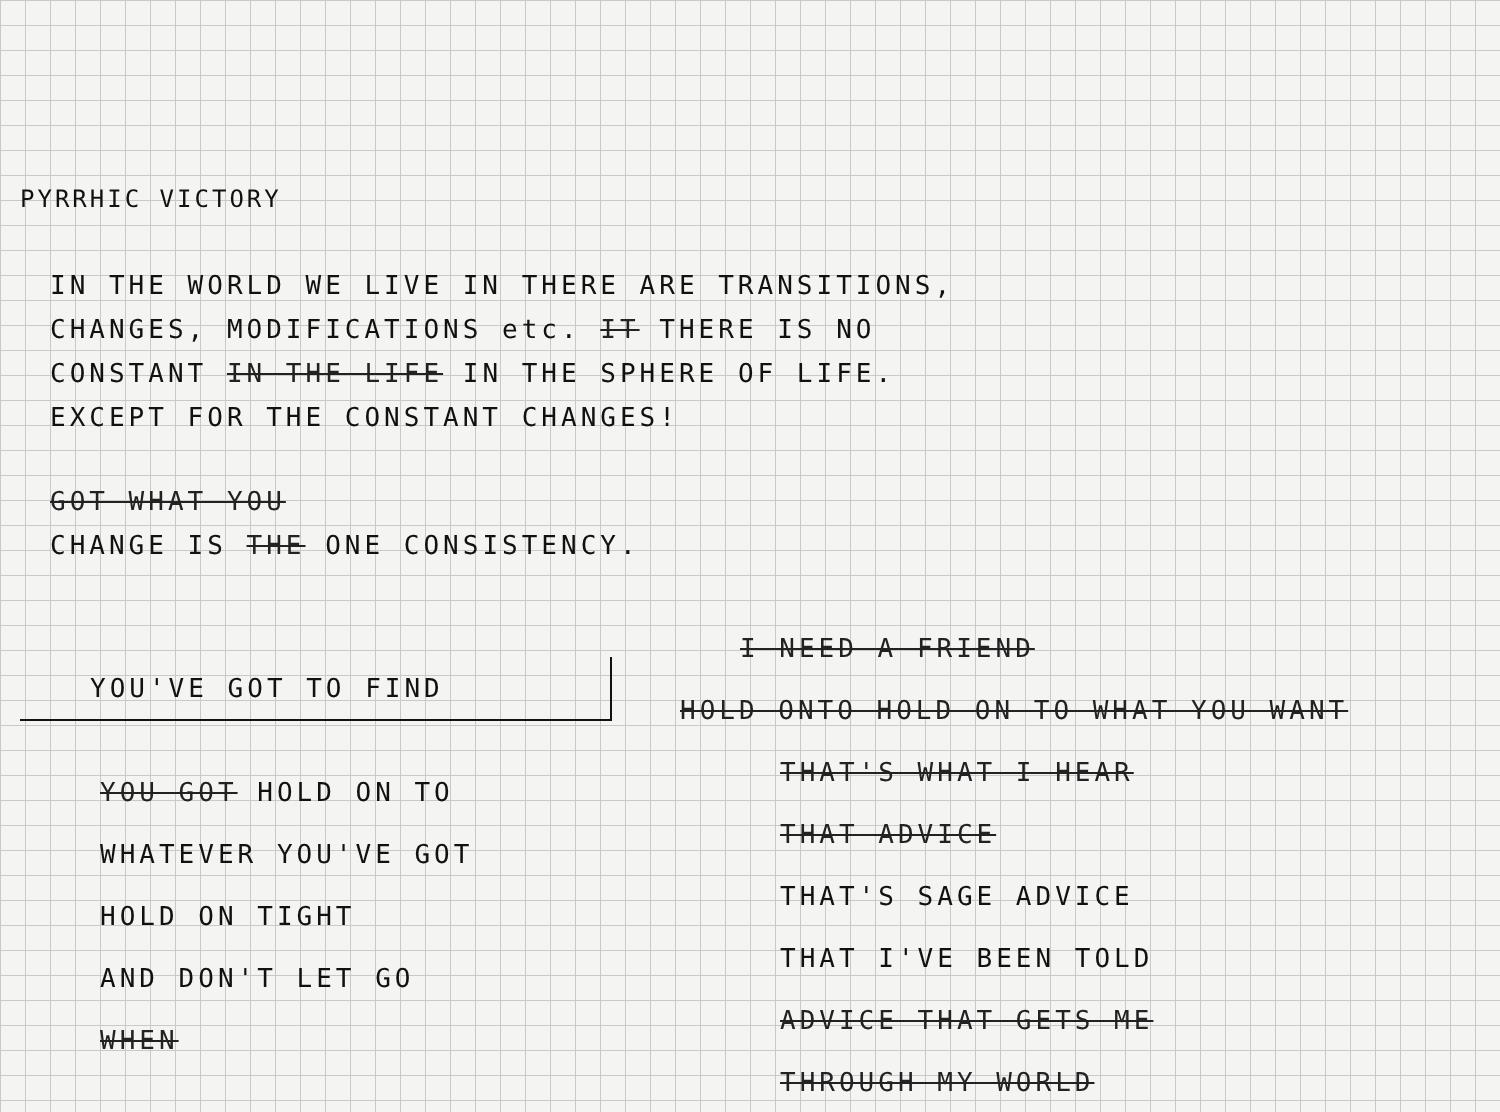PYRRHIC VICTORY
IN THE WORLD WE LIVE IN THERE ARE TRANSITIONS,
CHANGES, MODIFICATIONS etc. IT THERE IS NO
CONSTANT IN THE LIFE IN THE SPHERE OF LIFE.
EXCEPT FOR THE CONSTANT CHANGES!
GOT WHAT YOU
CHANGE IS THE ONE CONSISTENCY.
YOU'VE GOT TO FIND
YOU GOT HOLD ON TO
WHATEVER YOU'VE GOT
HOLD ON TIGHT
AND DON'T LET GO
WHEN
I NEED A FRIEND
HOLD ONTO HOLD ON TO WHAT YOU WANT
THAT'S WHAT I HEAR
THAT ADVICE
THAT'S SAGE ADVICE
THAT I'VE BEEN TOLD
ADVICE THAT GETS ME
THROUGH MY WORLD